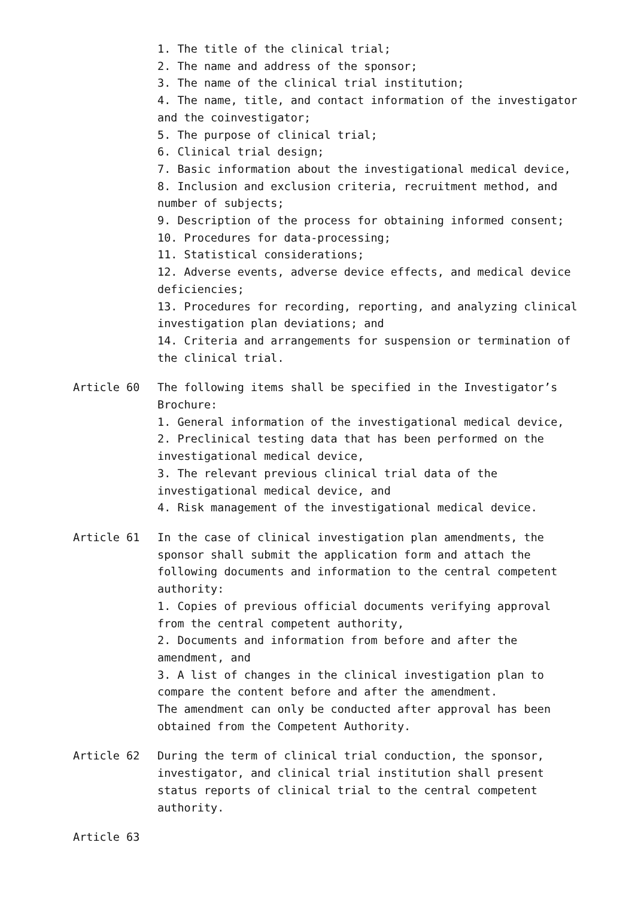1. The title of the clinical trial;
2. The name and address of the sponsor;
3. The name of the clinical trial institution;
4. The name, title, and contact information of the investigator and the coinvestigator;
5. The purpose of clinical trial;
6. Clinical trial design;
7. Basic information about the investigational medical device,
8. Inclusion and exclusion criteria, recruitment method, and number of subjects;
9. Description of the process for obtaining informed consent;
10. Procedures for data-processing;
11. Statistical considerations;
12. Adverse events, adverse device effects, and medical device deficiencies;
13. Procedures for recording, reporting, and analyzing clinical investigation plan deviations; and
14. Criteria and arrangements for suspension or termination of the clinical trial.
Article 60 The following items shall be specified in the Investigator’s Brochure:
1. General information of the investigational medical device,
2. Preclinical testing data that has been performed on the investigational medical device,
3. The relevant previous clinical trial data of the investigational medical device, and
4. Risk management of the investigational medical device.
Article 61 In the case of clinical investigation plan amendments, the sponsor shall submit the application form and attach the following documents and information to the central competent authority:
1. Copies of previous official documents verifying approval from the central competent authority,
2. Documents and information from before and after the amendment, and
3. A list of changes in the clinical investigation plan to compare the content before and after the amendment.
The amendment can only be conducted after approval has been obtained from the Competent Authority.
Article 62 During the term of clinical trial conduction, the sponsor, investigator, and clinical trial institution shall present status reports of clinical trial to the central competent authority.
Article 63